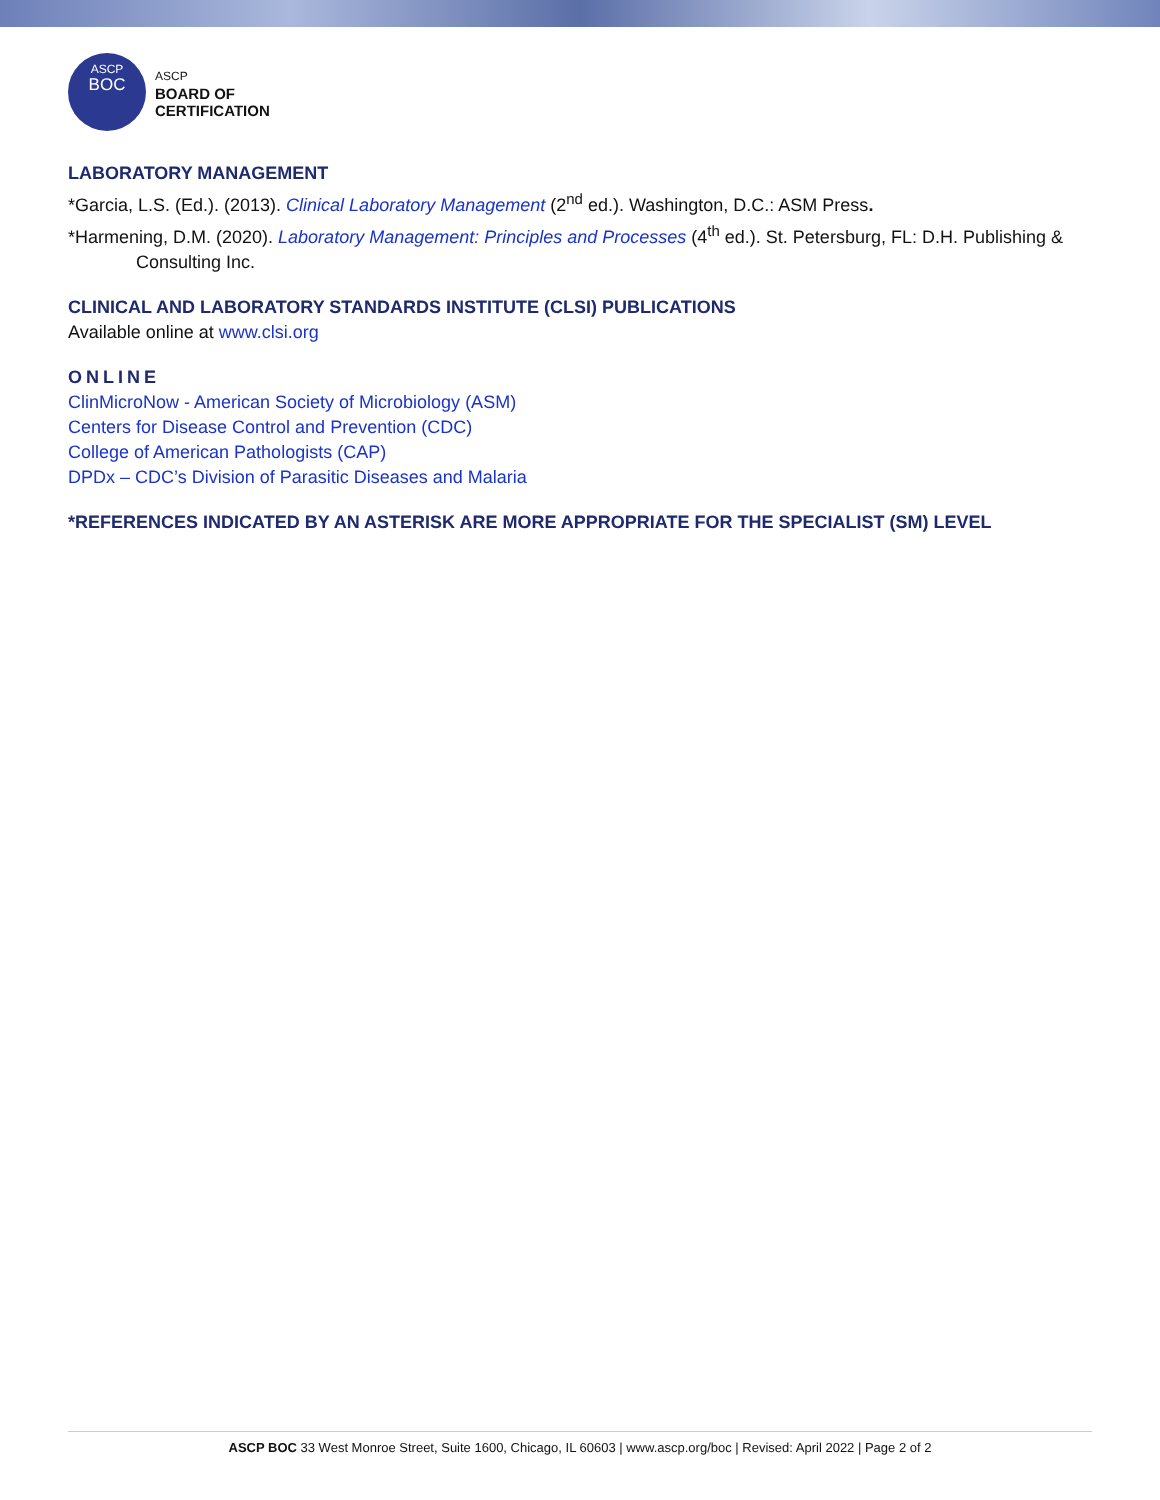ASCP
BOC
ASCP
BOARD OF
CERTIFICATION
LABORATORY MANAGEMENT
*Garcia, L.S. (Ed.). (2013). Clinical Laboratory Management (2<sup>nd</sup> ed.). Washington, D.C.: ASM Press.
*Harmening, D.M. (2020). Laboratory Management: Principles and Processes (4<sup>th</sup> ed.). St. Petersburg, FL: D.H. Publishing & Consulting Inc.
CLINICAL AND LABORATORY STANDARDS INSTITUTE (CLSI) PUBLICATIONS
Available online at www.clsi.org
ONLINE
ClinMicroNow - American Society of Microbiology (ASM)
Centers for Disease Control and Prevention (CDC)
College of American Pathologists (CAP)
DPDx – CDC’s Division of Parasitic Diseases and Malaria
*REFERENCES INDICATED BY AN ASTERISK ARE MORE APPROPRIATE FOR THE SPECIALIST (SM) LEVEL
ASCP BOC 33 West Monroe Street, Suite 1600, Chicago, IL 60603 | www.ascp.org/boc | Revised: April 2022 | Page 2 of 2